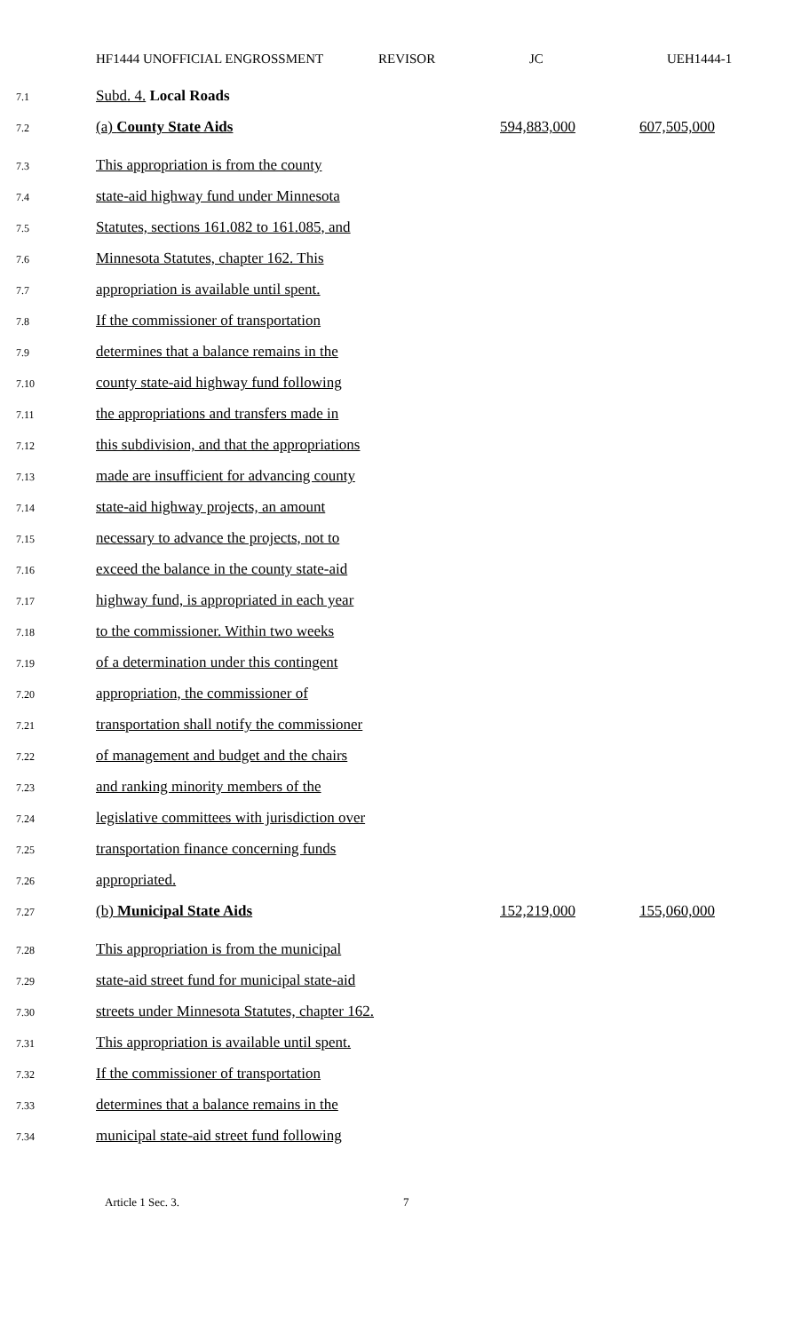HF1444 UNOFFICIAL ENGROSSMENT REVISOR JC UEH1444-1
7.1
Subd. 4. Local Roads
7.2
(a) County State Aids 594,883,000 607,505,000
7.3
This appropriation is from the county
7.4
state-aid highway fund under Minnesota
7.5
Statutes, sections 161.082 to 161.085, and
7.6
Minnesota Statutes, chapter 162. This
7.7
appropriation is available until spent.
7.8
If the commissioner of transportation
7.9
determines that a balance remains in the
7.10
county state-aid highway fund following
7.11
the appropriations and transfers made in
7.12
this subdivision, and that the appropriations
7.13
made are insufficient for advancing county
7.14
state-aid highway projects, an amount
7.15
necessary to advance the projects, not to
7.16
exceed the balance in the county state-aid
7.17
highway fund, is appropriated in each year
7.18
to the commissioner. Within two weeks
7.19
of a determination under this contingent
7.20
appropriation, the commissioner of
7.21
transportation shall notify the commissioner
7.22
of management and budget and the chairs
7.23
and ranking minority members of the
7.24
legislative committees with jurisdiction over
7.25
transportation finance concerning funds
7.26
appropriated.
7.27
(b) Municipal State Aids 152,219,000 155,060,000
7.28
This appropriation is from the municipal
7.29
state-aid street fund for municipal state-aid
7.30
streets under Minnesota Statutes, chapter 162.
7.31
This appropriation is available until spent.
7.32
If the commissioner of transportation
7.33
determines that a balance remains in the
7.34
municipal state-aid street fund following
Article 1 Sec. 3. 7